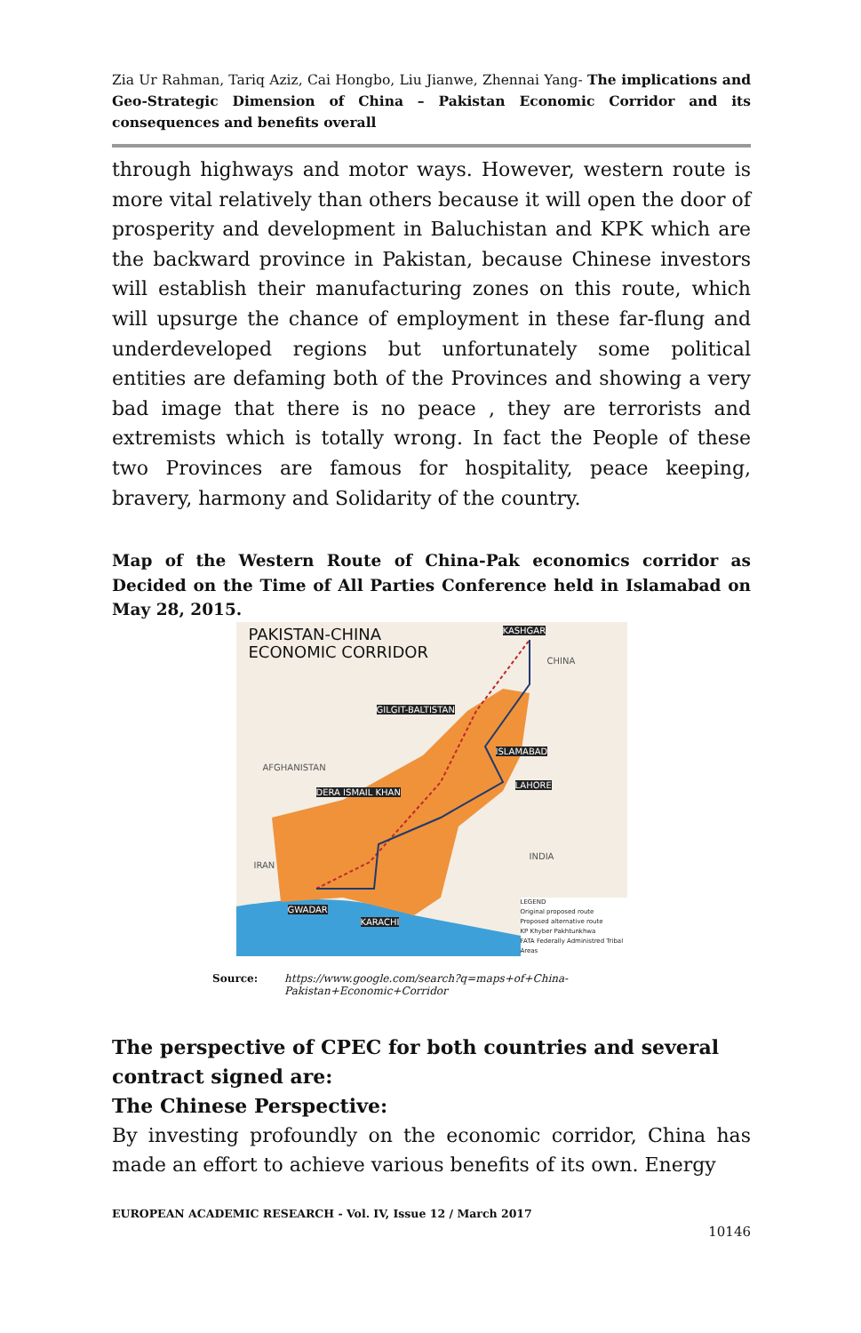Zia Ur Rahman, Tariq Aziz, Cai Hongbo, Liu Jianwe, Zhennai Yang- The implications and Geo-Strategic Dimension of China – Pakistan Economic Corridor and its consequences and benefits overall
through highways and motor ways. However, western route is more vital relatively than others because it will open the door of prosperity and development in Baluchistan and KPK which are the backward province in Pakistan, because Chinese investors will establish their manufacturing zones on this route, which will upsurge the chance of employment in these far-flung and underdeveloped regions but unfortunately some political entities are defaming both of the Provinces and showing a very bad image that there is no peace , they are terrorists and extremists which is totally wrong. In fact the People of these two Provinces are famous for hospitality, peace keeping, bravery, harmony and Solidarity of the country.
Map of the Western Route of China-Pak economics corridor as Decided on the Time of All Parties Conference held in Islamabad on May 28, 2015.
PAKISTAN-CHINA
ECONOMIC CORRIDOR
KASHGAR
GILGIT-BALTISTAN
ISLAMABAD
DERA ISMAIL KHAN
LAHORE
GWADAR
KARACHI
CHINA
IRAN
INDIA
AFGHANISTAN
LEGEND
Original proposed route
Proposed alternative route
KP Khyber Pakhtunkhwa
FATA Federally Administred Tribal Areas
Source: https://www.google.com/search?q=maps+of+China-
Pakistan+Economic+Corridor
The perspective of CPEC for both countries and several contract signed are:
The Chinese Perspective:
By investing profoundly on the economic corridor, China has made an effort to achieve various benefits of its own. Energy
EUROPEAN ACADEMIC RESEARCH - Vol. IV, Issue 12 / March 2017
10146